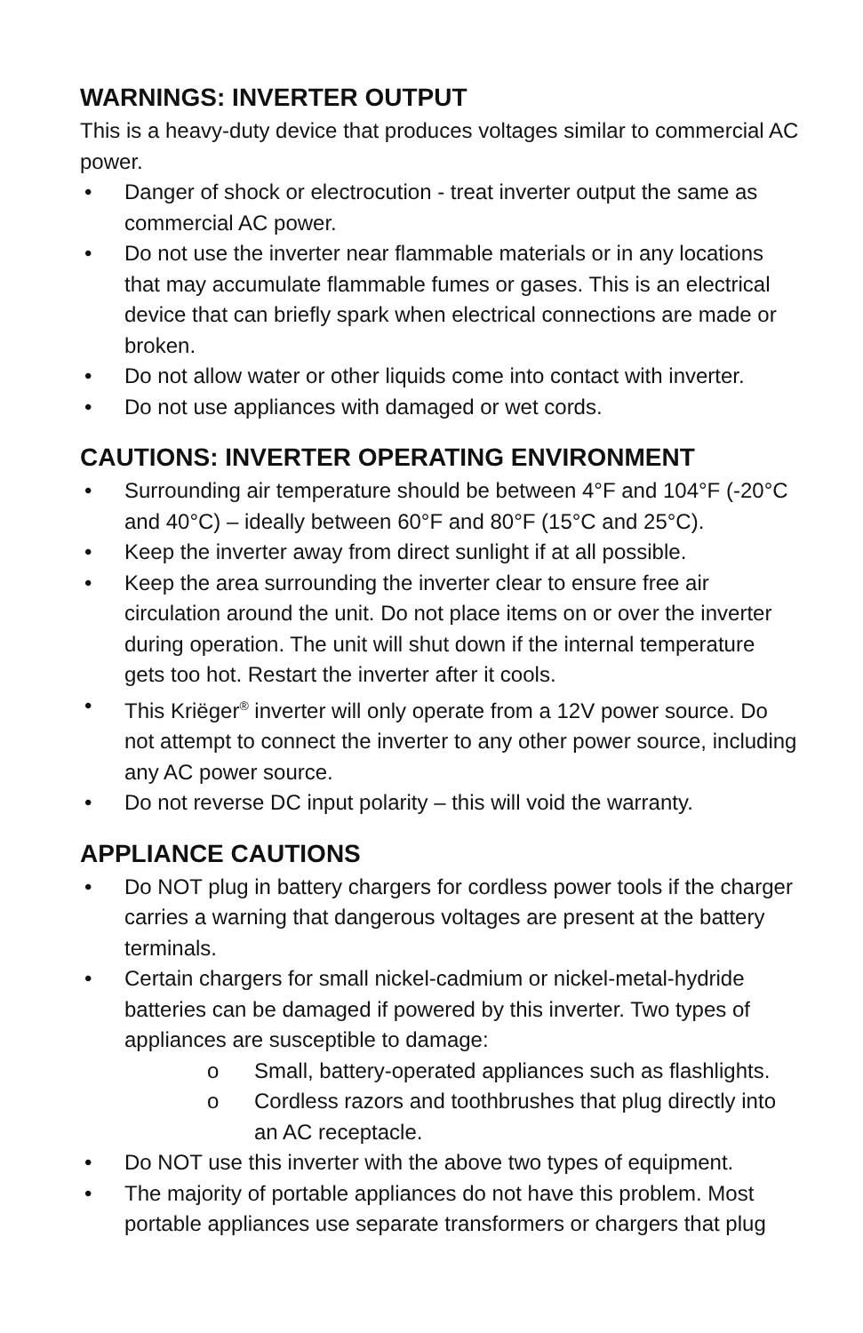WARNINGS: INVERTER OUTPUT
This is a heavy-duty device that produces voltages similar to commercial AC power.
• Danger of shock or electrocution - treat inverter output the same as commercial AC power.
• Do not use the inverter near flammable materials or in any locations that may accumulate flammable fumes or gases. This is an electrical device that can briefly spark when electrical connections are made or broken.
• Do not allow water or other liquids come into contact with inverter.
• Do not use appliances with damaged or wet cords.
CAUTIONS: INVERTER OPERATING ENVIRONMENT
• Surrounding air temperature should be between 4°F and 104°F (-20°C and 40°C) – ideally between 60°F and 80°F (15°C and 25°C).
• Keep the inverter away from direct sunlight if at all possible.
• Keep the area surrounding the inverter clear to ensure free air circulation around the unit. Do not place items on or over the inverter during operation. The unit will shut down if the internal temperature gets too hot. Restart the inverter after it cools.
• This Kriëger<sup>®</sup> inverter will only operate from a 12V power source. Do not attempt to connect the inverter to any other power source, including any AC power source.
• Do not reverse DC input polarity – this will void the warranty.
APPLIANCE CAUTIONS
• Do NOT plug in battery chargers for cordless power tools if the charger carries a warning that dangerous voltages are present at the battery terminals.
• Certain chargers for small nickel-cadmium or nickel-metal-hydride batteries can be damaged if powered by this inverter. Two types of appliances are susceptible to damage:
o Small, battery-operated appliances such as flashlights.
o Cordless razors and toothbrushes that plug directly into an AC receptacle.
• Do NOT use this inverter with the above two types of equipment.
• The majority of portable appliances do not have this problem. Most portable appliances use separate transformers or chargers that plug